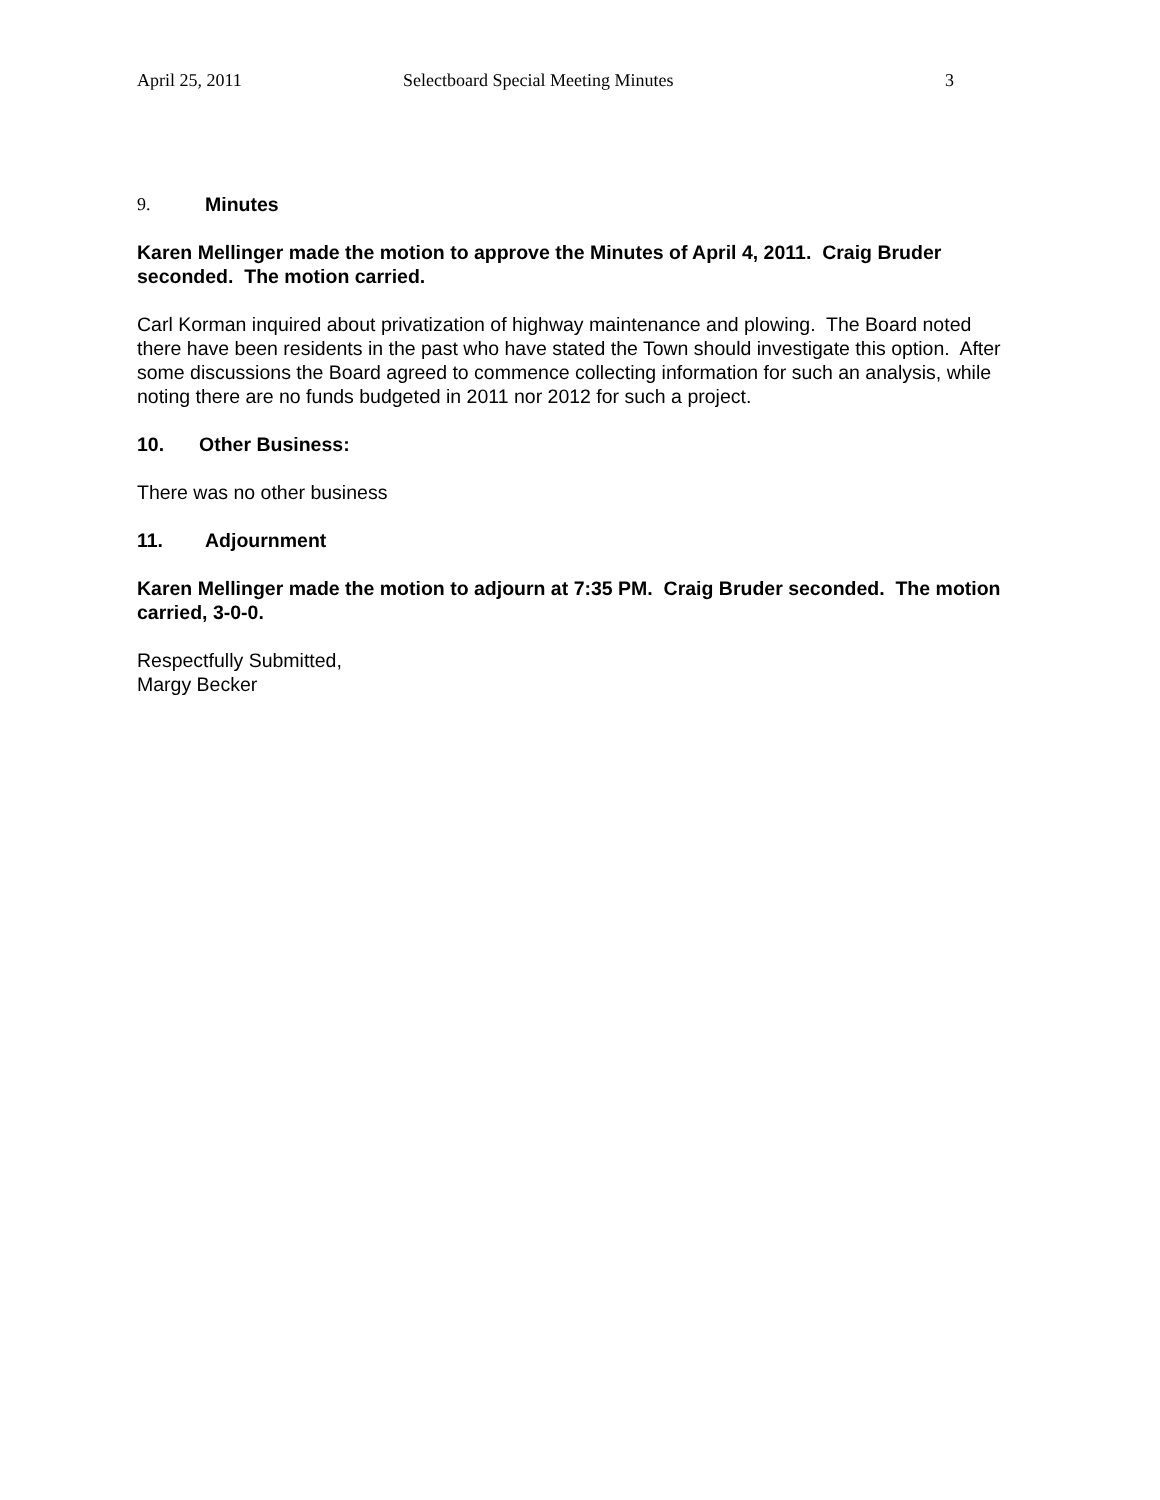April 25, 2011 Selectboard Special Meeting Minutes 3
9. Minutes
Karen Mellinger made the motion to approve the Minutes of April 4, 2011. Craig Bruder seconded. The motion carried.
Carl Korman inquired about privatization of highway maintenance and plowing. The Board noted there have been residents in the past who have stated the Town should investigate this option. After some discussions the Board agreed to commence collecting information for such an analysis, while noting there are no funds budgeted in 2011 nor 2012 for such a project.
10. Other Business:
There was no other business
11. Adjournment
Karen Mellinger made the motion to adjourn at 7:35 PM. Craig Bruder seconded. The motion carried, 3-0-0.
Respectfully Submitted,
Margy Becker